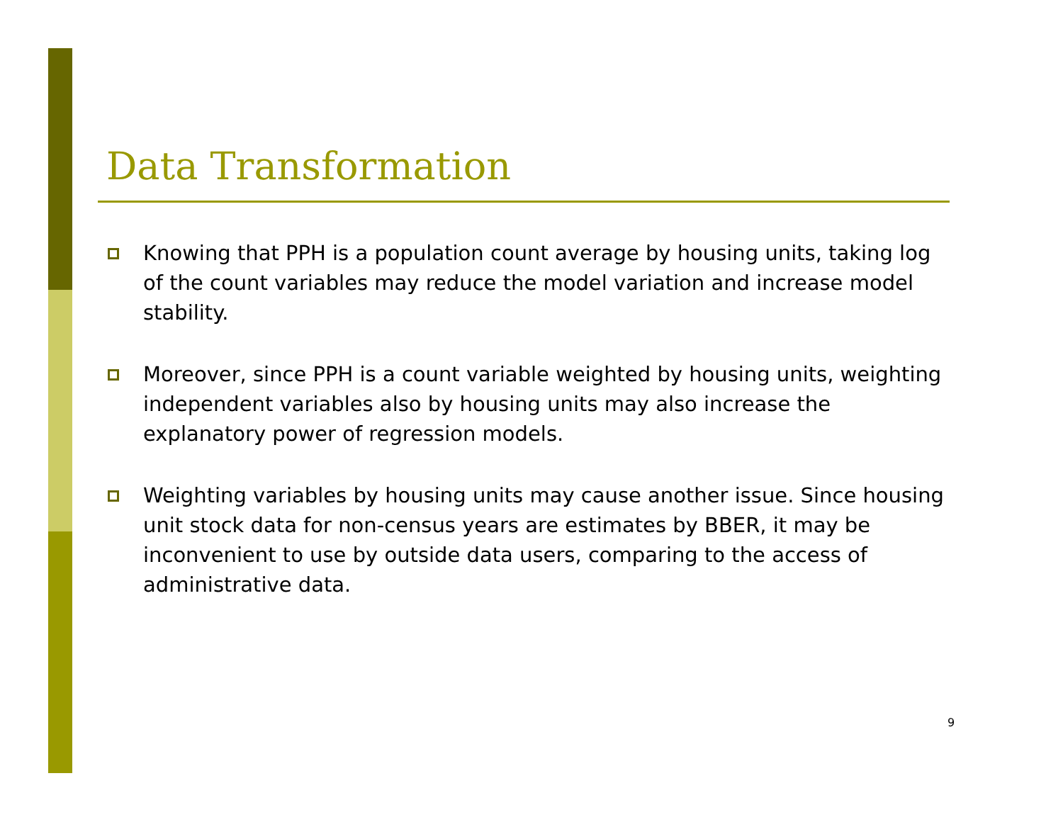Data Transformation
Knowing that PPH is a population count average by housing units, taking log of the count variables may reduce the model variation and increase model stability.
Moreover, since PPH is a count variable weighted by housing units, weighting independent variables also by housing units may also increase the explanatory power of regression models.
Weighting variables by housing units may cause another issue. Since housing unit stock data for non-census years are estimates by BBER, it may be inconvenient to use by outside data users, comparing to the access of administrative data.
9